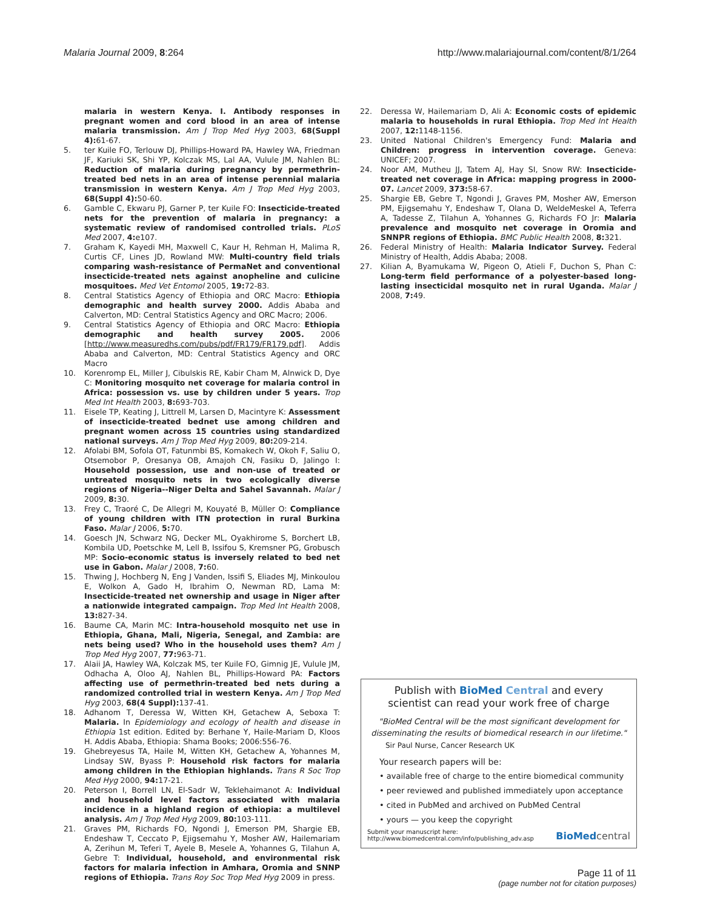Malaria Journal 2009, 8:264 http://www.malariajournal.com/content/8/1/264
malaria in western Kenya. I. Antibody responses in pregnant women and cord blood in an area of intense malaria transmission. Am J Trop Med Hyg 2003, 68(Suppl 4): 61-67.
5. ter Kuile FO, Terlouw DJ, Phillips-Howard PA, Hawley WA, Friedman JF, Kariuki SK, Shi YP, Kolczak MS, Lal AA, Vulule JM, Nahlen BL: Reduction of malaria during pregnancy by permethrin-treated bed nets in an area of intense perennial malaria transmission in western Kenya. Am J Trop Med Hyg 2003, 68(Suppl 4): 50-60.
6. Gamble C, Ekwaru PJ, Garner P, ter Kuile FO: Insecticide-treated nets for the prevention of malaria in pregnancy: a systematic review of randomised controlled trials. PLoS Med 2007, 4: e107.
7. Graham K, Kayedi MH, Maxwell C, Kaur H, Rehman H, Malima R, Curtis CF, Lines JD, Rowland MW: Multi-country field trials comparing wash-resistance of PermaNet and conventional insecticide-treated nets against anopheline and culicine mosquitoes. Med Vet Entomol 2005, 19: 72-83.
8. Central Statistics Agency of Ethiopia and ORC Macro: Ethiopia demographic and health survey 2000. Addis Ababa and Calverton, MD: Central Statistics Agency and ORC Macro; 2006.
9. Central Statistics Agency of Ethiopia and ORC Macro: Ethiopia demographic and health survey 2005. 2006 [http://www.measuredhs.com/pubs/pdf/FR179/FR179.pdf]. Addis Ababa and Calverton, MD: Central Statistics Agency and ORC Macro
10. Korenromp EL, Miller J, Cibulskis RE, Kabir Cham M, Alnwick D, Dye C: Monitoring mosquito net coverage for malaria control in Africa: possession vs. use by children under 5 years. Trop Med Int Health 2003, 8: 693-703.
11. Eisele TP, Keating J, Littrell M, Larsen D, Macintyre K: Assessment of insecticide-treated bednet use among children and pregnant women across 15 countries using standardized national surveys. Am J Trop Med Hyg 2009, 80: 209-214.
12. Afolabi BM, Sofola OT, Fatunmbi BS, Komakech W, Okoh F, Saliu O, Otsemobor P, Oresanya OB, Amajoh CN, Fasiku D, Jalingo I: Household possession, use and non-use of treated or untreated mosquito nets in two ecologically diverse regions of Nigeria--Niger Delta and Sahel Savannah. Malar J 2009, 8: 30.
13. Frey C, Traoré C, De Allegri M, Kouyaté B, Müller O: Compliance of young children with ITN protection in rural Burkina Faso. Malar J 2006, 5: 70.
14. Goesch JN, Schwarz NG, Decker ML, Oyakhirome S, Borchert LB, Kombila UD, Poetschke M, Lell B, Issifou S, Kremsner PG, Grobusch MP: Socio-economic status is inversely related to bed net use in Gabon. Malar J 2008, 7: 60.
15. Thwing J, Hochberg N, Eng J Vanden, Issifi S, Eliades MJ, Minkoulou E, Wolkon A, Gado H, Ibrahim O, Newman RD, Lama M: Insecticide-treated net ownership and usage in Niger after a nationwide integrated campaign. Trop Med Int Health 2008, 13: 827-34.
16. Baume CA, Marin MC: Intra-household mosquito net use in Ethiopia, Ghana, Mali, Nigeria, Senegal, and Zambia: are nets being used? Who in the household uses them? Am J Trop Med Hyg 2007, 77: 963-71.
17. Alaii JA, Hawley WA, Kolczak MS, ter Kuile FO, Gimnig JE, Vulule JM, Odhacha A, Oloo AJ, Nahlen BL, Phillips-Howard PA: Factors affecting use of permethrin-treated bed nets during a randomized controlled trial in western Kenya. Am J Trop Med Hyg 2003, 68(4 Suppl): 137-41.
18. Adhanom T, Deressa W, Witten KH, Getachew A, Seboxa T: Malaria. In Epidemiology and ecology of health and disease in Ethiopia 1st edition. Edited by: Berhane Y, Haile-Mariam D, Kloos H. Addis Ababa, Ethiopia: Shama Books; 2006:556-76.
19. Ghebreyesus TA, Haile M, Witten KH, Getachew A, Yohannes M, Lindsay SW, Byass P: Household risk factors for malaria among children in the Ethiopian highlands. Trans R Soc Trop Med Hyg 2000, 94: 17-21.
20. Peterson I, Borrell LN, El-Sadr W, Teklehaimanot A: Individual and household level factors associated with malaria incidence in a highland region of ethiopia: a multilevel analysis. Am J Trop Med Hyg 2009, 80: 103-111.
21. Graves PM, Richards FO, Ngondi J, Emerson PM, Shargie EB, Endeshaw T, Ceccato P, Ejigsemahu Y, Mosher AW, Hailemariam A, Zerihun M, Teferi T, Ayele B, Mesele A, Yohannes G, Tilahun A, Gebre T: Individual, household, and environmental risk factors for malaria infection in Amhara, Oromia and SNNP regions of Ethiopia. Trans Roy Soc Trop Med Hyg 2009 in press.
22. Deressa W, Hailemariam D, Ali A: Economic costs of epidemic malaria to households in rural Ethiopia. Trop Med Int Health 2007, 12: 1148-1156.
23. United National Children's Emergency Fund: Malaria and Children: progress in intervention coverage. Geneva: UNICEF; 2007.
24. Noor AM, Mutheu JJ, Tatem AJ, Hay SI, Snow RW: Insecticide-treated net coverage in Africa: mapping progress in 2000-07. Lancet 2009, 373: 58-67.
25. Shargie EB, Gebre T, Ngondi J, Graves PM, Mosher AW, Emerson PM, Ejigsemahu Y, Endeshaw T, Olana D, WeldeMeskel A, Teferra A, Tadesse Z, Tilahun A, Yohannes G, Richards FO Jr: Malaria prevalence and mosquito net coverage in Oromia and SNNPR regions of Ethiopia. BMC Public Health 2008, 8: 321.
26. Federal Ministry of Health: Malaria Indicator Survey. Federal Ministry of Health, Addis Ababa; 2008.
27. Kilian A, Byamukama W, Pigeon O, Atieli F, Duchon S, Phan C: Long-term field performance of a polyester-based long-lasting insecticidal mosquito net in rural Uganda. Malar J 2008, 7: 49.
Publish with BioMed Central and every
scientist can read your work free of charge
"BioMed Central will be the most significant development for disseminating the results of biomedical research in our lifetime."
Sir Paul Nurse, Cancer Research UK
Your research papers will be:
• available free of charge to the entire biomedical community
• peer reviewed and published immediately upon acceptance
• cited in PubMed and archived on PubMed Central
• yours — you keep the copyright
Submit your manuscript here:
http://www.biomedcentral.com/info/publishing_adv.asp
BioMed central
Page 11 of 11
(page number not for citation purposes)